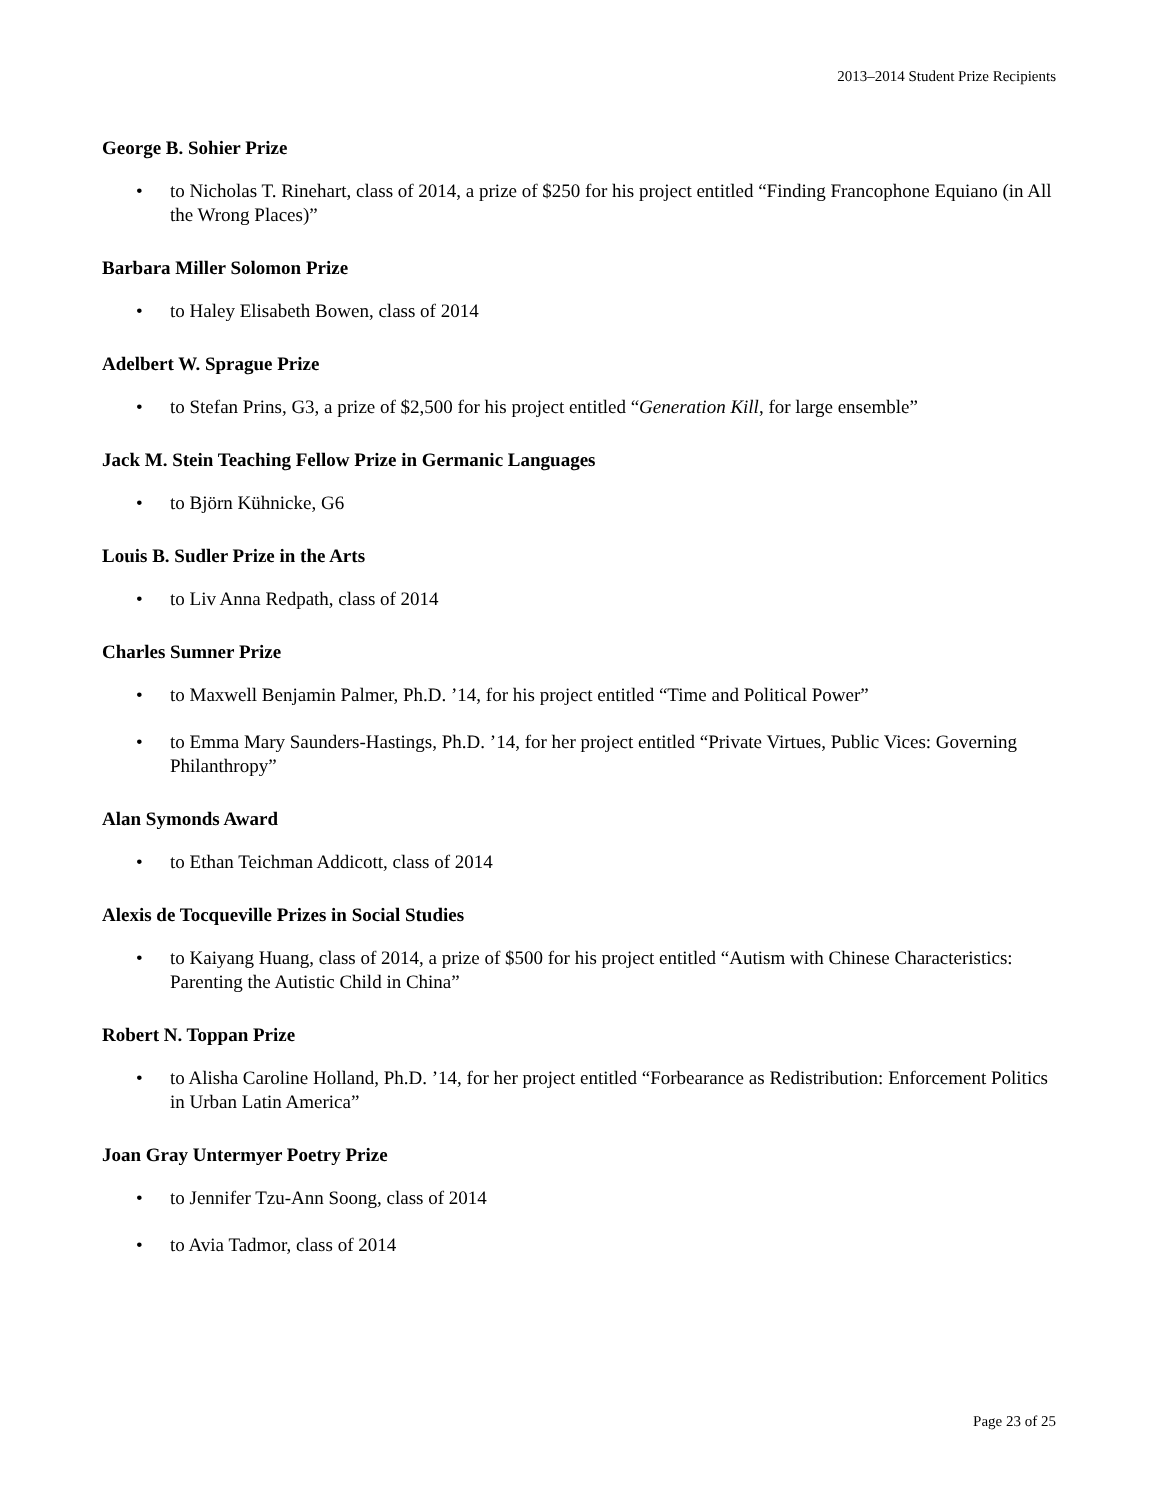2013–2014 Student Prize Recipients
George B. Sohier Prize
• to Nicholas T. Rinehart, class of 2014, a prize of $250 for his project entitled “Finding Francophone Equiano (in All the Wrong Places)”
Barbara Miller Solomon Prize
• to Haley Elisabeth Bowen, class of 2014
Adelbert W. Sprague Prize
• to Stefan Prins, G3, a prize of $2,500 for his project entitled “Generation Kill, for large ensemble”
Jack M. Stein Teaching Fellow Prize in Germanic Languages
• to Björn Kühnicke, G6
Louis B. Sudler Prize in the Arts
• to Liv Anna Redpath, class of 2014
Charles Sumner Prize
• to Maxwell Benjamin Palmer, Ph.D. ’14, for his project entitled “Time and Political Power”
• to Emma Mary Saunders-Hastings, Ph.D. ’14, for her project entitled “Private Virtues, Public Vices: Governing Philanthropy”
Alan Symonds Award
• to Ethan Teichman Addicott, class of 2014
Alexis de Tocqueville Prizes in Social Studies
• to Kaiyang Huang, class of 2014, a prize of $500 for his project entitled “Autism with Chinese Characteristics: Parenting the Autistic Child in China”
Robert N. Toppan Prize
• to Alisha Caroline Holland, Ph.D. ’14, for her project entitled “Forbearance as Redistribution: Enforcement Politics in Urban Latin America”
Joan Gray Untermyer Poetry Prize
• to Jennifer Tzu-Ann Soong, class of 2014
• to Avia Tadmor, class of 2014
Page 23 of 25